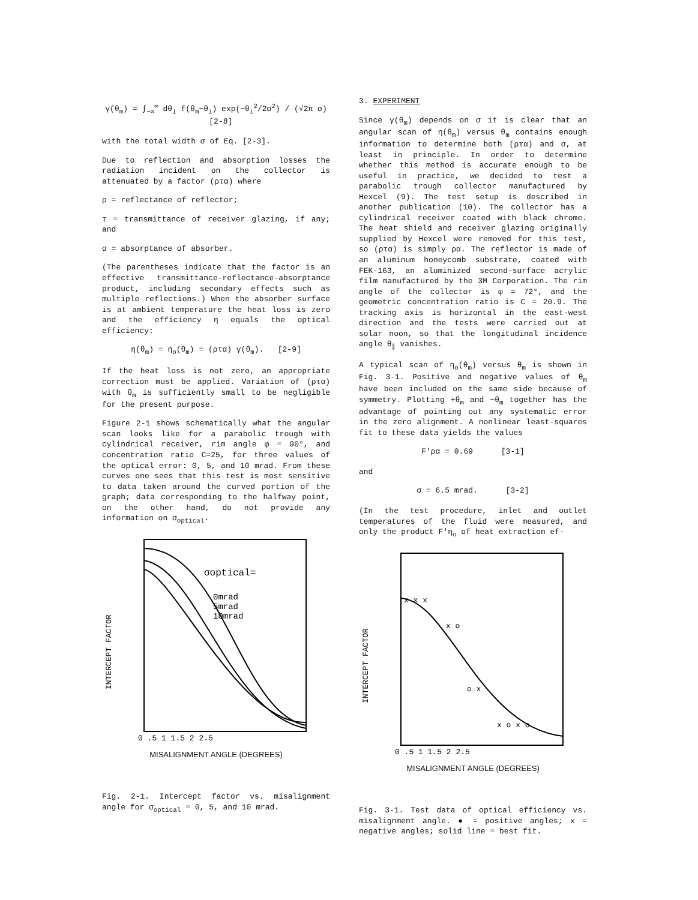γ(θ<sub>m</sub>) = ∫<sub>−∞</sub><sup>∞</sup> dθ<sub>⊥</sub> f(θ<sub>m</sub>−θ<sub>⊥</sub>) exp(−θ<sub>⊥</sub><sup>2</sup>/2σ<sup>2</sup>) / (√2π σ) [2-8]
with the total width σ of Eq. [2-3].
Due to reflection and absorption losses the radiation incident on the collector is attenuated by a factor (ρτα) where
ρ = reflectance of reflector;
τ = transmittance of receiver glazing, if any; and
α = absorptance of absorber.
(The parentheses indicate that the factor is an effective transmittance-reflectance-absorptance product, including secondary effects such as multiple reflections.) When the absorber surface is at ambient temperature the heat loss is zero and the efficiency η equals the optical efficiency:
η(θ<sub>m</sub>) = η<sub>o</sub>(θ<sub>m</sub>) = (ρτα) γ(θ<sub>m</sub>). [2-9]
If the heat loss is not zero, an appropriate correction must be applied. Variation of (ρτα) with θ<sub>m</sub> is sufficiently small to be negligible for the present purpose.
Figure 2-1 shows schematically what the angular scan looks like for a parabolic trough with cylindrical receiver, rim angle φ = 90°, and concentration ratio C=25, for three values of the optical error: 0, 5, and 10 mrad. From these curves one sees that this test is most sensitive to data taken around the curved portion of the graph; data corresponding to the halfway point, on the other hand, do not provide any information on σ<sub>optical</sub>.
σoptical=
0mrad
5mrad
10mrad
INTERCEPT FACTOR
0 .5 1 1.5 2 2.5
MISALIGNMENT ANGLE (DEGREES)
Fig. 2-1. Intercept factor vs. misalignment angle for σ<sub>optical</sub> = 0, 5, and 10 mrad.
3. EXPERIMENT
Since γ(θ<sub>m</sub>) depends on σ it is clear that an angular scan of η(θ<sub>m</sub>) versus θ<sub>m</sub> contains enough information to determine both (ρτα) and σ, at least in principle. In order to determine whether this method is accurate enough to be useful in practice, we decided to test a parabolic trough collector manufactured by Hexcel (9). The test setup is described in another publication (10). The collector has a cylindrical receiver coated with black chrome. The heat shield and receiver glazing originally supplied by Hexcel were removed for this test, so (ρτα) is simply ρα. The reflector is made of an aluminum honeycomb substrate, coated with FEK-163, an aluminized second-surface acrylic film manufactured by the 3M Corporation. The rim angle of the collector is φ = 72°, and the geometric concentration ratio is C = 20.9. The tracking axis is horizontal in the east-west direction and the tests were carried out at solar noon, so that the longitudinal incidence angle θ<sub>∥</sub> vanishes.
A typical scan of η<sub>o</sub>(θ<sub>m</sub>) versus θ<sub>m</sub> is shown in Fig. 3-1. Positive and negative values of θ<sub>m</sub> have been included on the same side because of symmetry. Plotting +θ<sub>m</sub> and −θ<sub>m</sub> together has the advantage of pointing out any systematic error in the zero alignment. A nonlinear least-squares fit to these data yields the values
F'ρα = 0.69 [3-1]
and
σ = 6.5 mrad. [3-2]
(In the test procedure, inlet and outlet temperatures of the fluid were measured, and only the product F'η<sub>o</sub> of heat extraction ef-
x x x
x o
o x
x o x o
INTERCEPT FACTOR
0 .5 1 1.5 2 2.5
MISALIGNMENT ANGLE (DEGREES)
Fig. 3-1. Test data of optical efficiency vs. misalignment angle. ● = positive angles; x = negative angles; solid line = best fit.